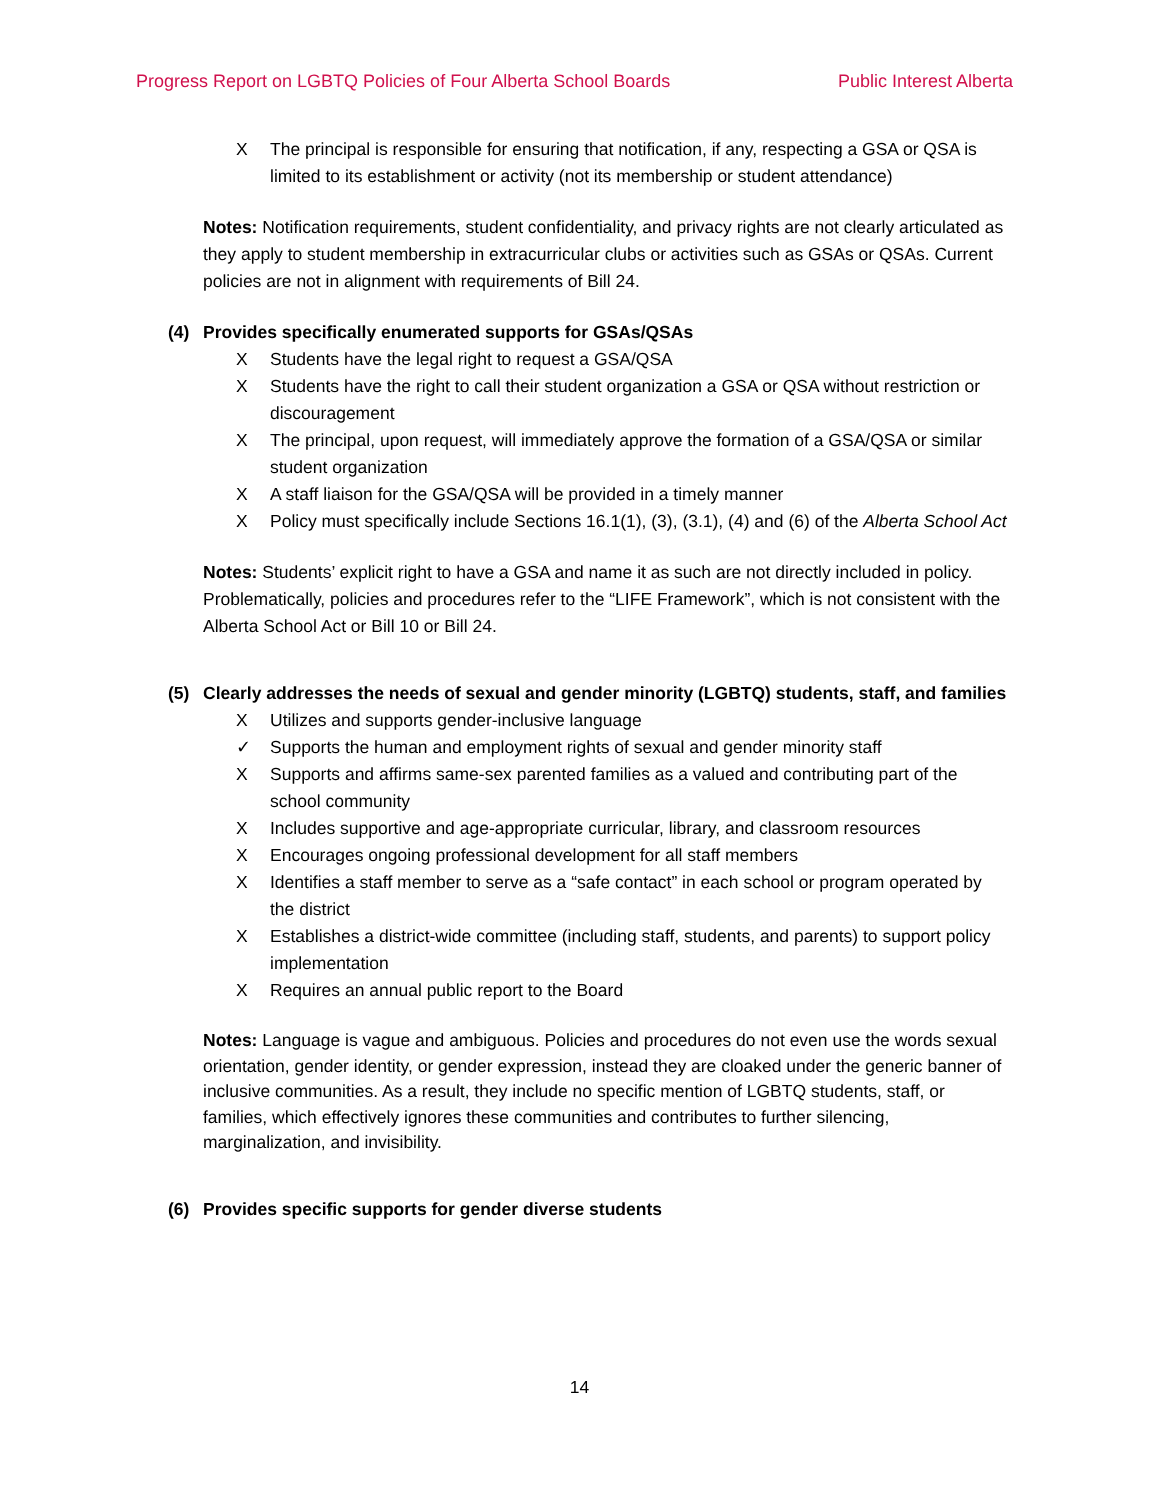Progress Report on LGBTQ Policies of Four Alberta School Boards Public Interest Alberta
X The principal is responsible for ensuring that notification, if any, respecting a GSA or QSA is limited to its establishment or activity (not its membership or student attendance)
Notes: Notification requirements, student confidentiality, and privacy rights are not clearly articulated as they apply to student membership in extracurricular clubs or activities such as GSAs or QSAs. Current policies are not in alignment with requirements of Bill 24.
(4) Provides specifically enumerated supports for GSAs/QSAs
X Students have the legal right to request a GSA/QSA
X Students have the right to call their student organization a GSA or QSA without restriction or discouragement
X The principal, upon request, will immediately approve the formation of a GSA/QSA or similar student organization
X A staff liaison for the GSA/QSA will be provided in a timely manner
X Policy must specifically include Sections 16.1(1), (3), (3.1), (4) and (6) of the Alberta School Act
Notes: Students’ explicit right to have a GSA and name it as such are not directly included in policy. Problematically, policies and procedures refer to the “LIFE Framework”, which is not consistent with the Alberta School Act or Bill 10 or Bill 24.
(5) Clearly addresses the needs of sexual and gender minority (LGBTQ) students, staff, and families
X Utilizes and supports gender-inclusive language
✓ Supports the human and employment rights of sexual and gender minority staff
X Supports and affirms same-sex parented families as a valued and contributing part of the school community
X Includes supportive and age-appropriate curricular, library, and classroom resources
X Encourages ongoing professional development for all staff members
X Identifies a staff member to serve as a “safe contact” in each school or program operated by the district
X Establishes a district-wide committee (including staff, students, and parents) to support policy implementation
X Requires an annual public report to the Board
Notes: Language is vague and ambiguous. Policies and procedures do not even use the words sexual orientation, gender identity, or gender expression, instead they are cloaked under the generic banner of inclusive communities. As a result, they include no specific mention of LGBTQ students, staff, or families, which effectively ignores these communities and contributes to further silencing, marginalization, and invisibility.
(6) Provides specific supports for gender diverse students
14